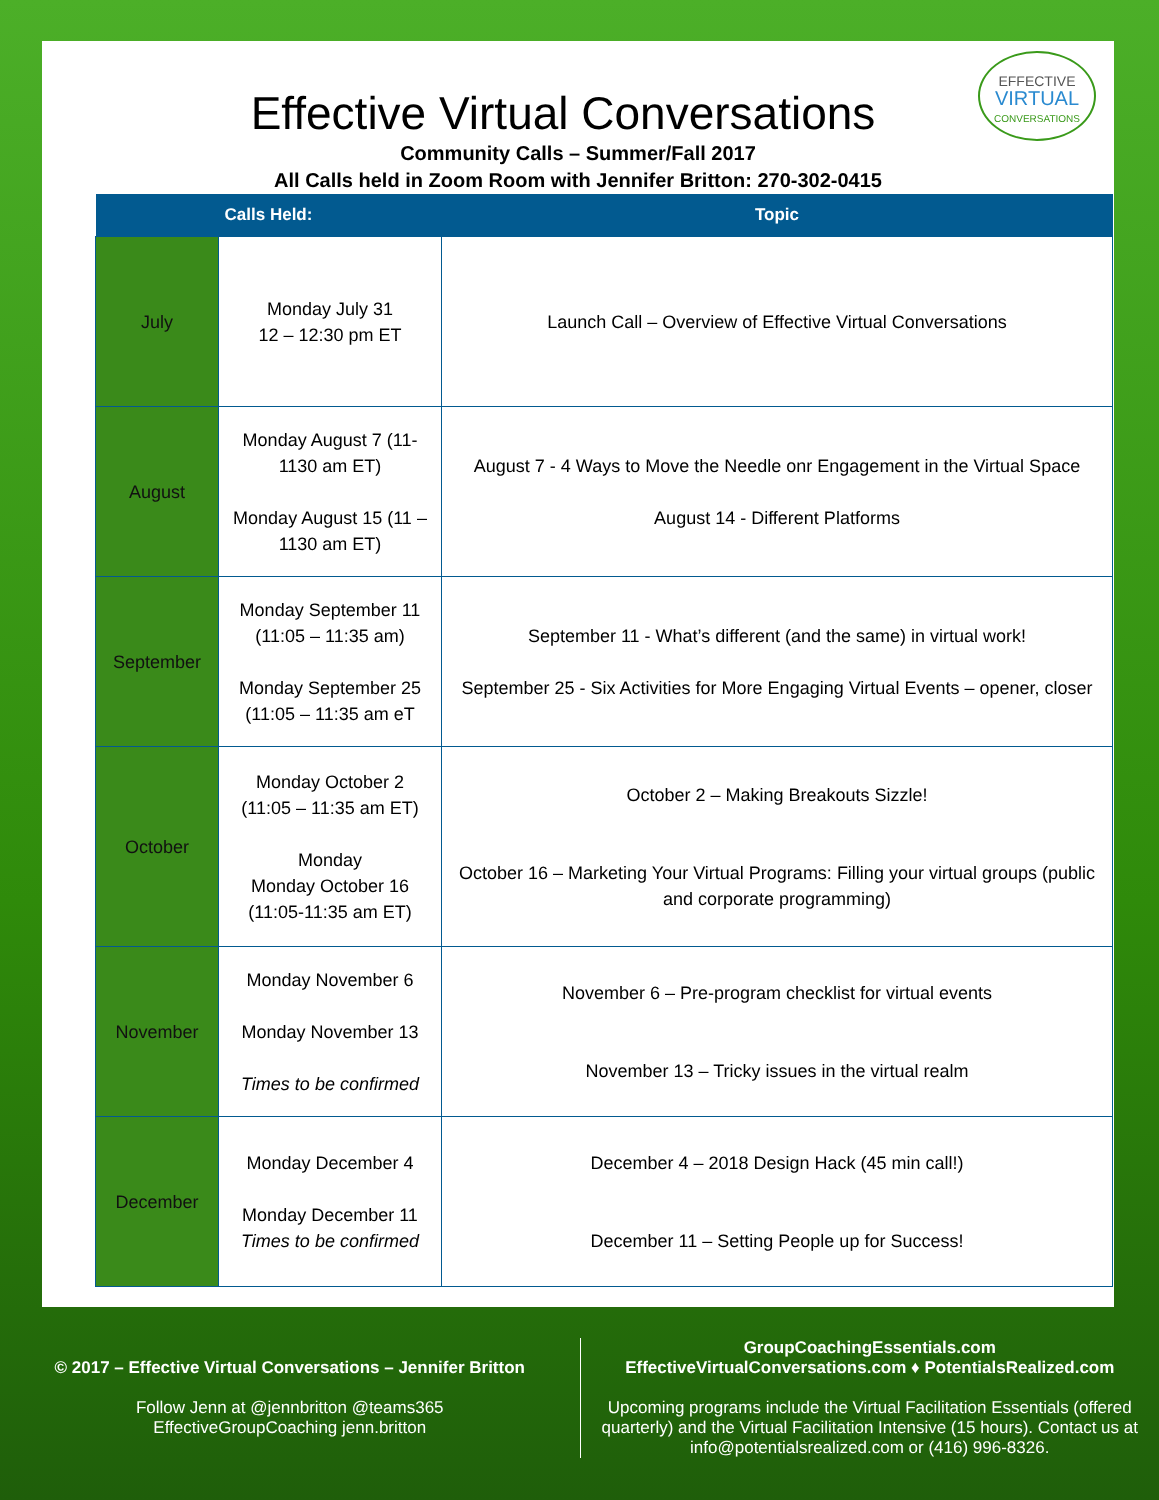EFFECTIVE
VIRTUAL
CONVERSATIONS
Effective Virtual Conversations
Community Calls – Summer/Fall 2017
All Calls held in Zoom Room with Jennifer Britton: 270-302-0415
| Calls Held: | | Topic |
| --- | --- | --- |
| July | Monday July 31 12 – 12:30 pm ET | Launch Call – Overview of Effective Virtual Conversations |
| August | Monday August 7 (11-1130 am ET) Monday August 15 (11 – 1130 am ET) | August 7 - 4 Ways to Move the Needle onr Engagement in the Virtual Space August 14 - Different Platforms |
| September | Monday September 11 (11:05 – 11:35 am) Monday September 25 (11:05 – 11:35 am eT | September 11 - What’s different (and the same) in virtual work! September 25 - Six Activities for More Engaging Virtual Events – opener, closer |
| October | Monday October 2 (11:05 – 11:35 am ET) Monday Monday October 16 (11:05-11:35 am ET) | October 2 – Making Breakouts Sizzle! October 16 – Marketing Your Virtual Programs: Filling your virtual groups (public and corporate programming) |
| November | Monday November 6 Monday November 13 Times to be confirmed | November 6 – Pre-program checklist for virtual events November 13 – Tricky issues in the virtual realm |
| December | Monday December 4 Monday December 11 Times to be confirmed | December 4 – 2018 Design Hack (45 min call!) December 11 – Setting People up for Success! |
© 2017 – Effective Virtual Conversations – Jennifer Britton
Follow Jenn at @jennbritton @teams365
EffectiveGroupCoaching jenn.britton
GroupCoachingEssentials.com
EffectiveVirtualConversations.com ♦ PotentialsRealized.com
Upcoming programs include the Virtual Facilitation Essentials (offered quarterly) and the Virtual Facilitation Intensive (15 hours). Contact us at info@potentialsrealized.com or (416) 996-8326.